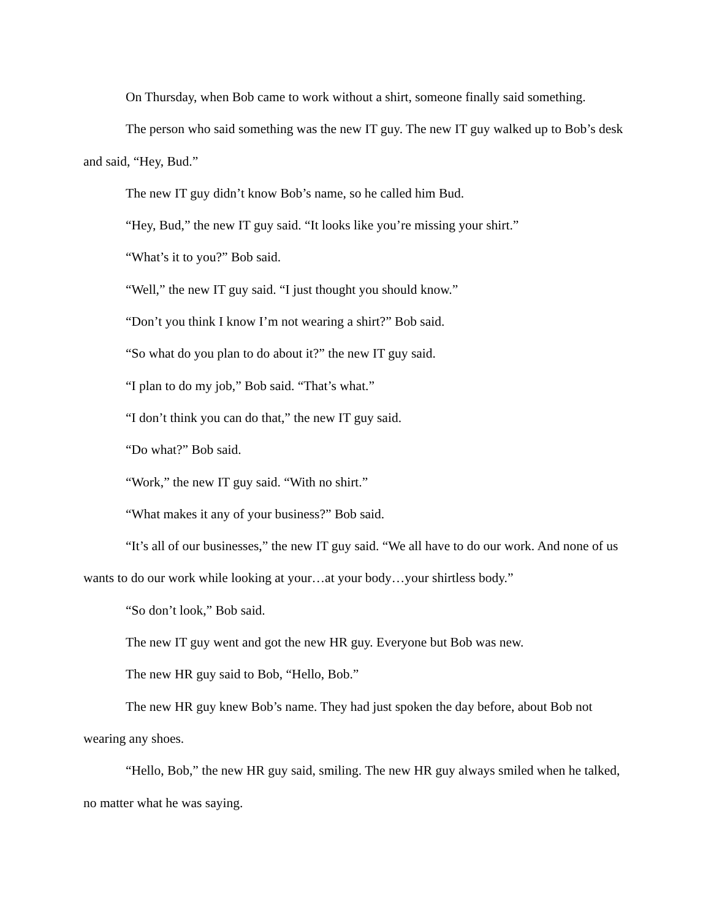On Thursday, when Bob came to work without a shirt, someone finally said something.
The person who said something was the new IT guy. The new IT guy walked up to Bob’s desk and said, “Hey, Bud.”
The new IT guy didn’t know Bob’s name, so he called him Bud.
“Hey, Bud,” the new IT guy said. “It looks like you’re missing your shirt.”
“What’s it to you?” Bob said.
“Well,” the new IT guy said. “I just thought you should know.”
“Don’t you think I know I’m not wearing a shirt?” Bob said.
“So what do you plan to do about it?” the new IT guy said.
“I plan to do my job,” Bob said. “That’s what.”
“I don’t think you can do that,” the new IT guy said.
“Do what?” Bob said.
“Work,” the new IT guy said. “With no shirt.”
“What makes it any of your business?” Bob said.
“It’s all of our businesses,” the new IT guy said. “We all have to do our work. And none of us wants to do our work while looking at your…at your body…your shirtless body.”
“So don’t look,” Bob said.
The new IT guy went and got the new HR guy. Everyone but Bob was new.
The new HR guy said to Bob, “Hello, Bob.”
The new HR guy knew Bob’s name. They had just spoken the day before, about Bob not wearing any shoes.
“Hello, Bob,” the new HR guy said, smiling. The new HR guy always smiled when he talked, no matter what he was saying.